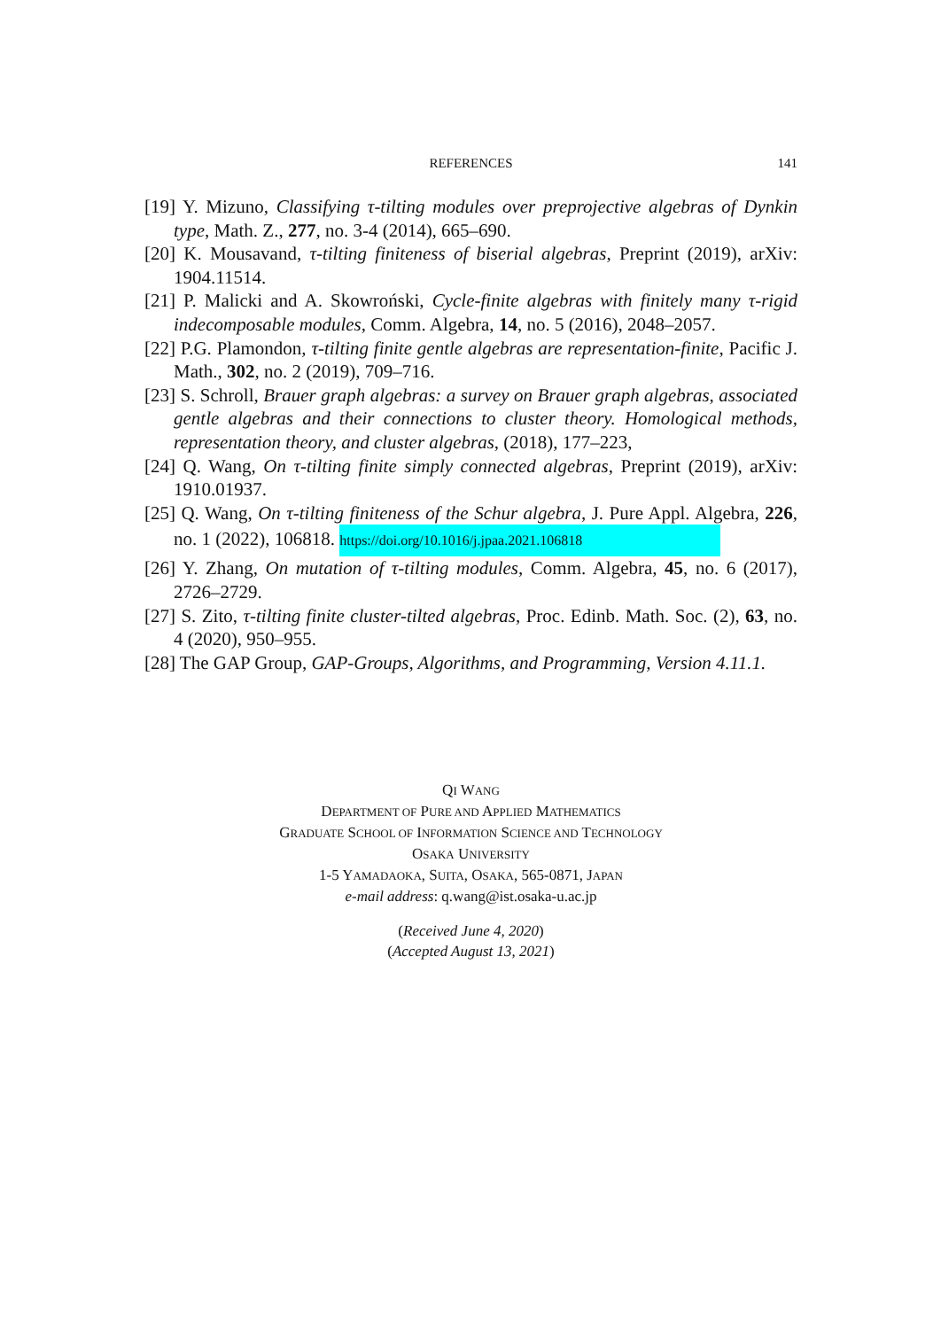REFERENCES
141
[19] Y. Mizuno, Classifying τ-tilting modules over preprojective algebras of Dynkin type, Math. Z., 277, no. 3-4 (2014), 665–690.
[20] K. Mousavand, τ-tilting finiteness of biserial algebras, Preprint (2019), arXiv: 1904.11514.
[21] P. Malicki and A. Skowroński, Cycle-finite algebras with finitely many τ-rigid indecomposable modules, Comm. Algebra, 14, no. 5 (2016), 2048–2057.
[22] P.G. Plamondon, τ-tilting finite gentle algebras are representation-finite, Pacific J. Math., 302, no. 2 (2019), 709–716.
[23] S. Schroll, Brauer graph algebras: a survey on Brauer graph algebras, associated gentle algebras and their connections to cluster theory. Homological methods, representation theory, and cluster algebras, (2018), 177–223,
[24] Q. Wang, On τ-tilting finite simply connected algebras, Preprint (2019), arXiv: 1910.01937.
[25] Q. Wang, On τ-tilting finiteness of the Schur algebra, J. Pure Appl. Algebra, 226, no. 1 (2022), 106818. https://doi.org/10.1016/j.jpaa.2021.106818
[26] Y. Zhang, On mutation of τ-tilting modules, Comm. Algebra, 45, no. 6 (2017), 2726–2729.
[27] S. Zito, τ-tilting finite cluster-tilted algebras, Proc. Edinb. Math. Soc. (2), 63, no. 4 (2020), 950–955.
[28] The GAP Group, GAP-Groups, Algorithms, and Programming, Version 4.11.1.
QI WANG
DEPARTMENT OF PURE AND APPLIED MATHEMATICS
GRADUATE SCHOOL OF INFORMATION SCIENCE AND TECHNOLOGY
OSAKA UNIVERSITY
1-5 YAMADAOKA, SUITA, OSAKA, 565-0871, JAPAN
e-mail address: q.wang@ist.osaka-u.ac.jp
(Received June 4, 2020)
(Accepted August 13, 2021)